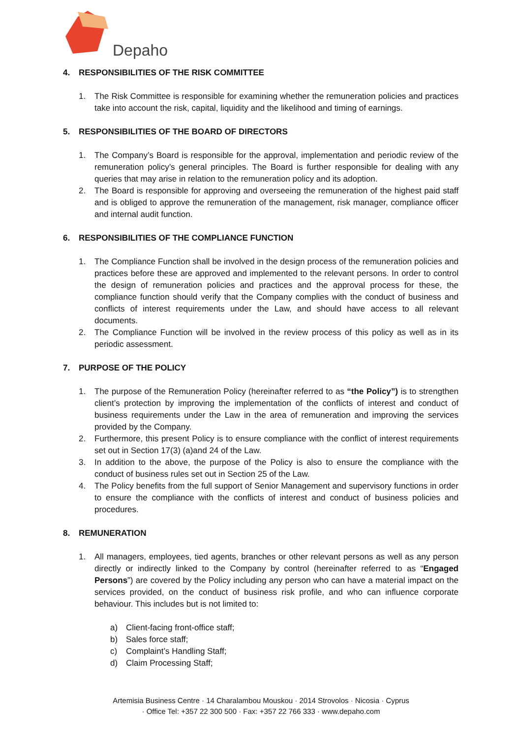Depaho
4. RESPONSIBILITIES OF THE RISK COMMITTEE
1. The Risk Committee is responsible for examining whether the remuneration policies and practices take into account the risk, capital, liquidity and the likelihood and timing of earnings.
5. RESPONSIBILITIES OF THE BOARD OF DIRECTORS
1. The Company’s Board is responsible for the approval, implementation and periodic review of the remuneration policy’s general principles. The Board is further responsible for dealing with any queries that may arise in relation to the remuneration policy and its adoption.
2. The Board is responsible for approving and overseeing the remuneration of the highest paid staff and is obliged to approve the remuneration of the management, risk manager, compliance officer and internal audit function.
6. RESPONSIBILITIES OF THE COMPLIANCE FUNCTION
1. The Compliance Function shall be involved in the design process of the remuneration policies and practices before these are approved and implemented to the relevant persons. In order to control the design of remuneration policies and practices and the approval process for these, the compliance function should verify that the Company complies with the conduct of business and conflicts of interest requirements under the Law, and should have access to all relevant documents.
2. The Compliance Function will be involved in the review process of this policy as well as in its periodic assessment.
7. PURPOSE OF THE POLICY
1. The purpose of the Remuneration Policy (hereinafter referred to as “the Policy”) is to strengthen client’s protection by improving the implementation of the conflicts of interest and conduct of business requirements under the Law in the area of remuneration and improving the services provided by the Company.
2. Furthermore, this present Policy is to ensure compliance with the conflict of interest requirements set out in Section 17(3) (a)and 24 of the Law.
3. In addition to the above, the purpose of the Policy is also to ensure the compliance with the conduct of business rules set out in Section 25 of the Law.
4. The Policy benefits from the full support of Senior Management and supervisory functions in order to ensure the compliance with the conflicts of interest and conduct of business policies and procedures.
8. REMUNERATION
1. All managers, employees, tied agents, branches or other relevant persons as well as any person directly or indirectly linked to the Company by control (hereinafter referred to as “Engaged Persons”) are covered by the Policy including any person who can have a material impact on the services provided, on the conduct of business risk profile, and who can influence corporate behaviour. This includes but is not limited to:
a) Client-facing front-office staff;
b) Sales force staff;
c) Complaint’s Handling Staff;
d) Claim Processing Staff;
Artemisia Business Centre · 14 Charalambou Mouskou · 2014 Strovolos · Nicosia · Cyprus
· Office Tel: +357 22 300 500 · Fax: +357 22 766 333 · www.depaho.com